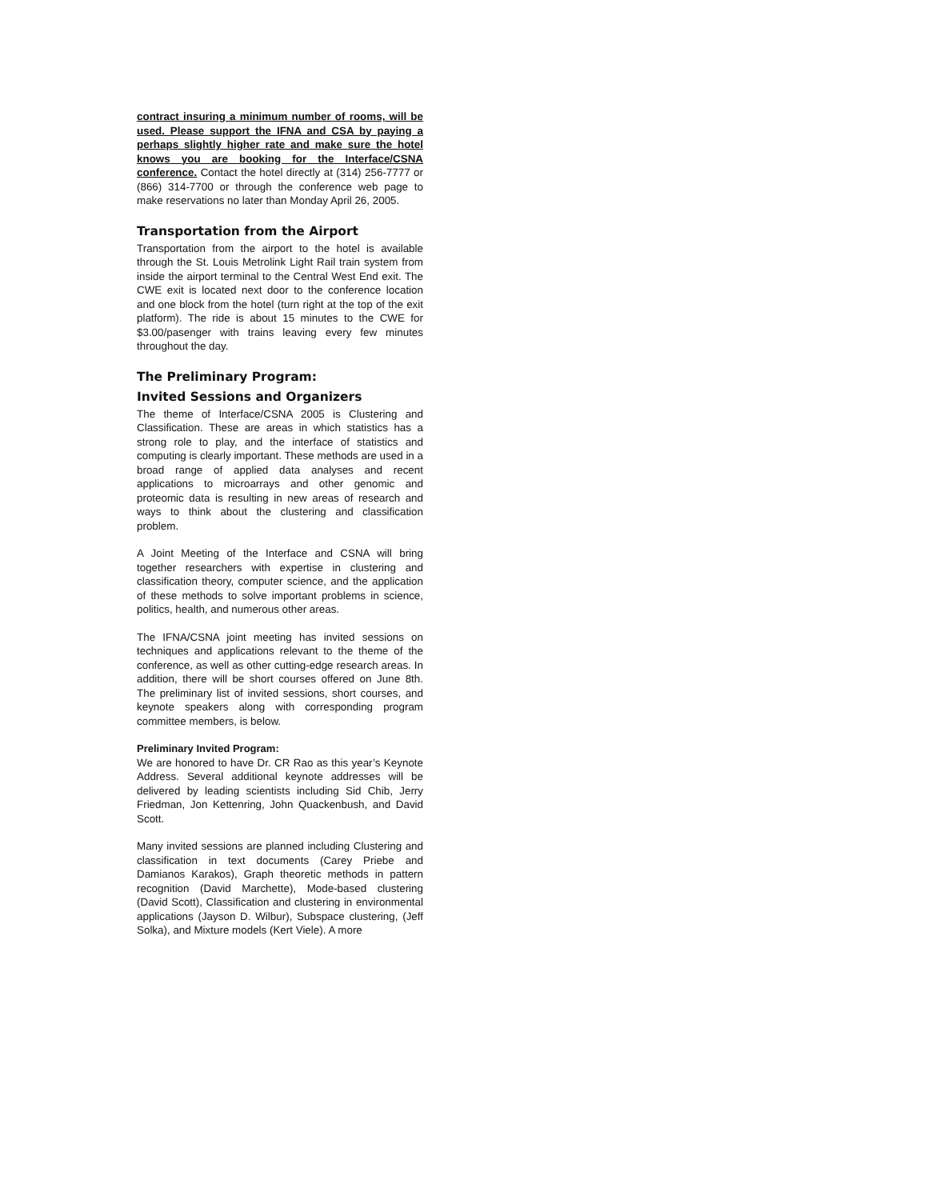contract insuring a minimum number of rooms, will be used. Please support the IFNA and CSA by paying a perhaps slightly higher rate and make sure the hotel knows you are booking for the Interface/CSNA conference. Contact the hotel directly at (314) 256-7777 or (866) 314-7700 or through the conference web page to make reservations no later than Monday April 26, 2005.
Transportation from the Airport
Transportation from the airport to the hotel is available through the St. Louis Metrolink Light Rail train system from inside the airport terminal to the Central West End exit. The CWE exit is located next door to the conference location and one block from the hotel (turn right at the top of the exit platform). The ride is about 15 minutes to the CWE for $3.00/pasenger with trains leaving every few minutes throughout the day.
The Preliminary Program:
Invited Sessions and Organizers
The theme of Interface/CSNA 2005 is Clustering and Classification. These are areas in which statistics has a strong role to play, and the interface of statistics and computing is clearly important. These methods are used in a broad range of applied data analyses and recent applications to microarrays and other genomic and proteomic data is resulting in new areas of research and ways to think about the clustering and classification problem.
A Joint Meeting of the Interface and CSNA will bring together researchers with expertise in clustering and classification theory, computer science, and the application of these methods to solve important problems in science, politics, health, and numerous other areas.
The IFNA/CSNA joint meeting has invited sessions on techniques and applications relevant to the theme of the conference, as well as other cutting-edge research areas. In addition, there will be short courses offered on June 8th. The preliminary list of invited sessions, short courses, and keynote speakers along with corresponding program committee members, is below.
Preliminary Invited Program:
We are honored to have Dr. CR Rao as this year’s Keynote Address. Several additional keynote addresses will be delivered by leading scientists including Sid Chib, Jerry Friedman, Jon Kettenring, John Quackenbush, and David Scott.
Many invited sessions are planned including Clustering and classification in text documents (Carey Priebe and Damianos Karakos), Graph theoretic methods in pattern recognition (David Marchette), Mode-based clustering (David Scott), Classification and clustering in environmental applications (Jayson D. Wilbur), Subspace clustering, (Jeff Solka), and Mixture models (Kert Viele). A more